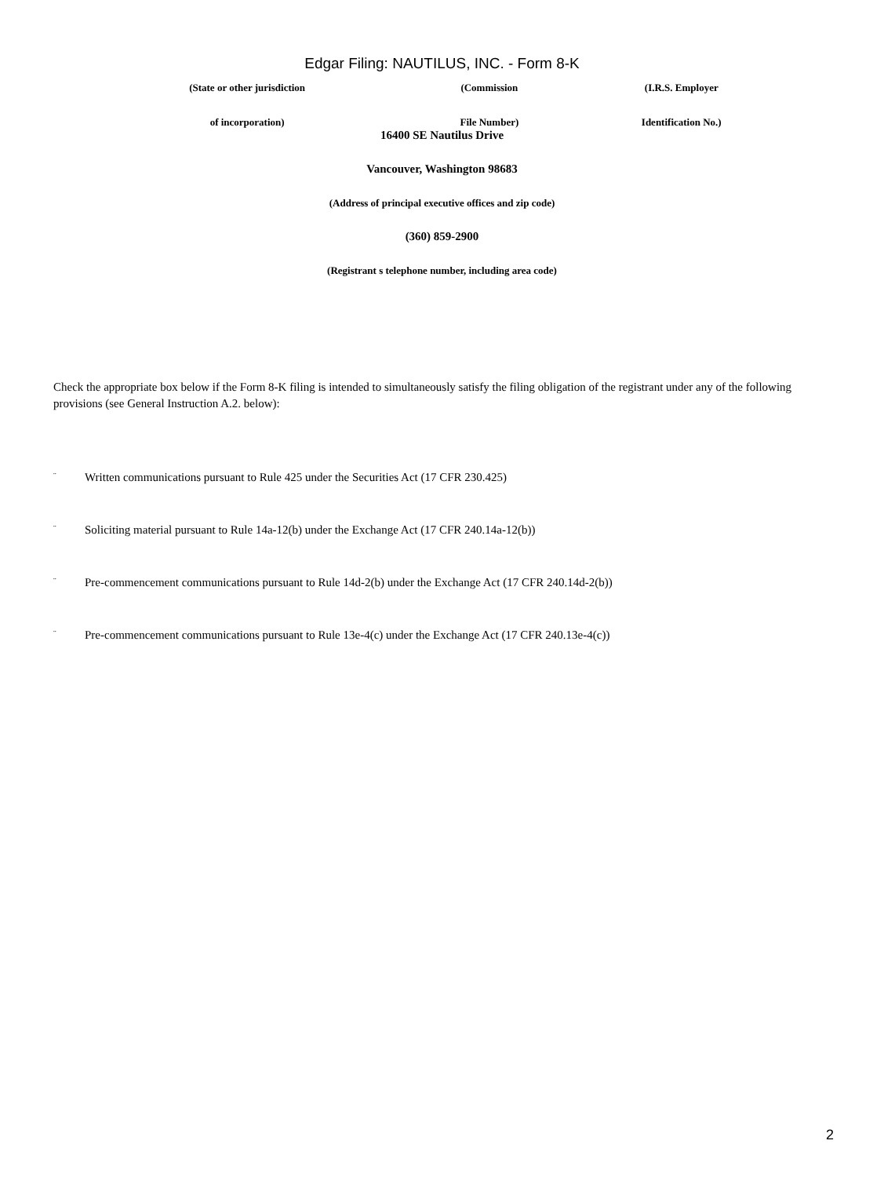Edgar Filing: NAUTILUS, INC. - Form 8-K
| (State or other jurisdiction | (Commission | (I.R.S. Employer |
| of incorporation) | File Number) | Identification No.) |
16400 SE Nautilus Drive
Vancouver, Washington 98683
(Address of principal executive offices and zip code)
(360) 859-2900
(Registrant s telephone number, including area code)
Check the appropriate box below if the Form 8-K filing is intended to simultaneously satisfy the filing obligation of the registrant under any of the following provisions (see General Instruction A.2. below):
¨ Written communications pursuant to Rule 425 under the Securities Act (17 CFR 230.425)
¨ Soliciting material pursuant to Rule 14a-12(b) under the Exchange Act (17 CFR 240.14a-12(b))
¨ Pre-commencement communications pursuant to Rule 14d-2(b) under the Exchange Act (17 CFR 240.14d-2(b))
¨ Pre-commencement communications pursuant to Rule 13e-4(c) under the Exchange Act (17 CFR 240.13e-4(c))
2